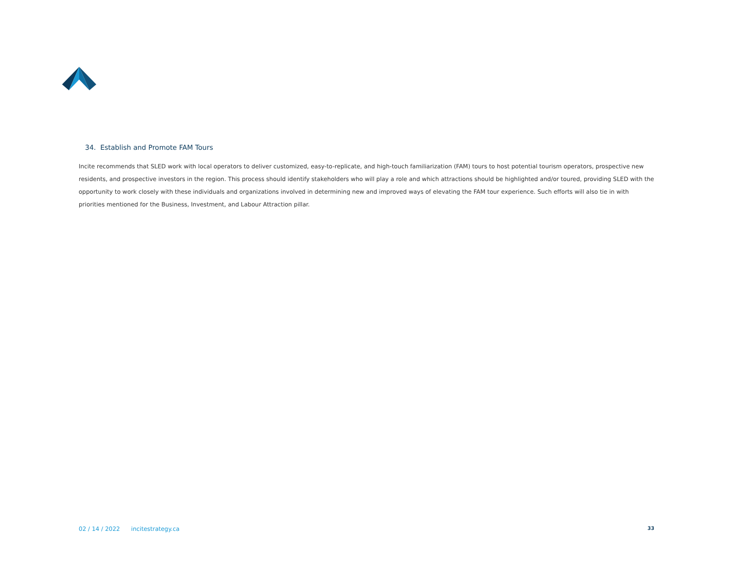34. Establish and Promote FAM Tours
Incite recommends that SLED work with local operators to deliver customized, easy-to-replicate, and high-touch familiarization (FAM) tours to host potential tourism operators, prospective new residents, and prospective investors in the region. This process should identify stakeholders who will play a role and which attractions should be highlighted and/or toured, providing SLED with the opportunity to work closely with these individuals and organizations involved in determining new and improved ways of elevating the FAM tour experience. Such efforts will also tie in with priorities mentioned for the Business, Investment, and Labour Attraction pillar.
02 / 14 / 2022 incitestrategy.ca
33